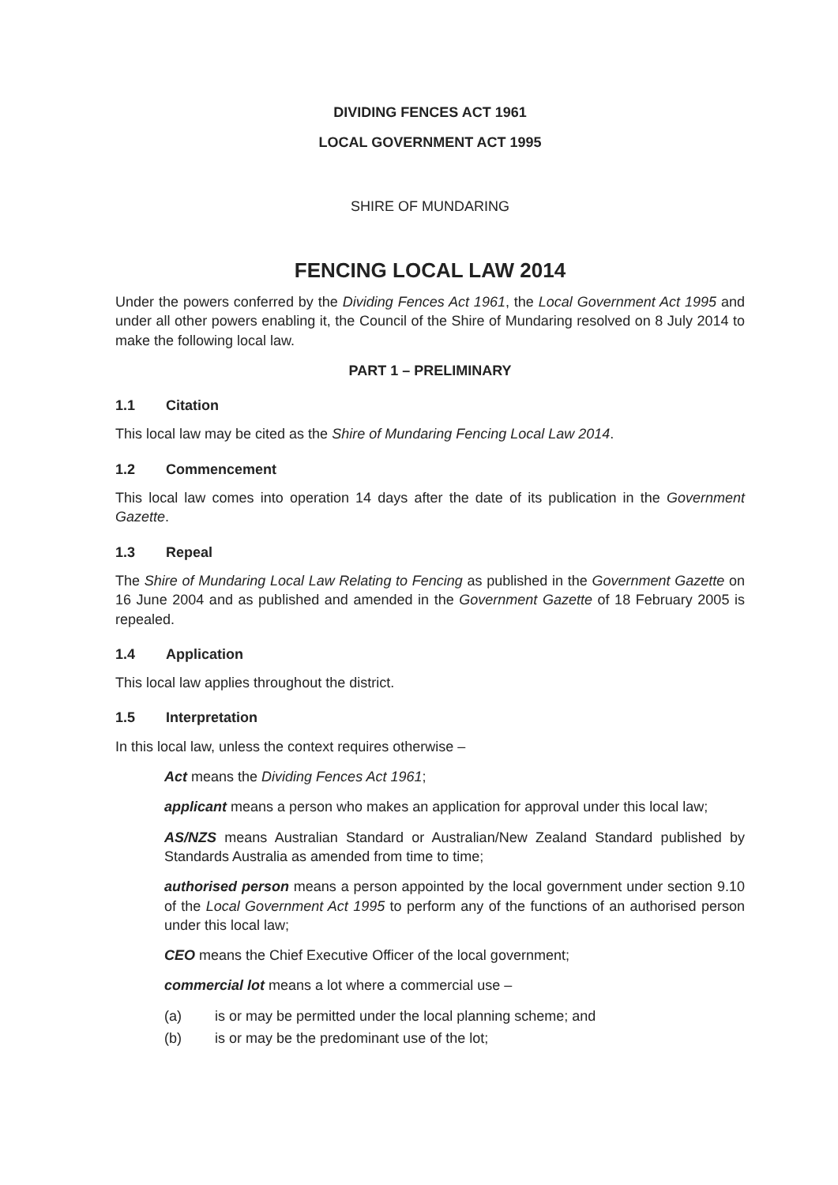DIVIDING FENCES ACT 1961
LOCAL GOVERNMENT ACT 1995
SHIRE OF MUNDARING
FENCING LOCAL LAW 2014
Under the powers conferred by the Dividing Fences Act 1961, the Local Government Act 1995 and under all other powers enabling it, the Council of the Shire of Mundaring resolved on 8 July 2014 to make the following local law.
PART 1 – PRELIMINARY
1.1 Citation
This local law may be cited as the Shire of Mundaring Fencing Local Law 2014.
1.2 Commencement
This local law comes into operation 14 days after the date of its publication in the Government Gazette.
1.3 Repeal
The Shire of Mundaring Local Law Relating to Fencing as published in the Government Gazette on 16 June 2004 and as published and amended in the Government Gazette of 18 February 2005 is repealed.
1.4 Application
This local law applies throughout the district.
1.5 Interpretation
In this local law, unless the context requires otherwise –
Act means the Dividing Fences Act 1961;
applicant means a person who makes an application for approval under this local law;
AS/NZS means Australian Standard or Australian/New Zealand Standard published by Standards Australia as amended from time to time;
authorised person means a person appointed by the local government under section 9.10 of the Local Government Act 1995 to perform any of the functions of an authorised person under this local law;
CEO means the Chief Executive Officer of the local government;
commercial lot means a lot where a commercial use –
(a) is or may be permitted under the local planning scheme; and
(b) is or may be the predominant use of the lot;